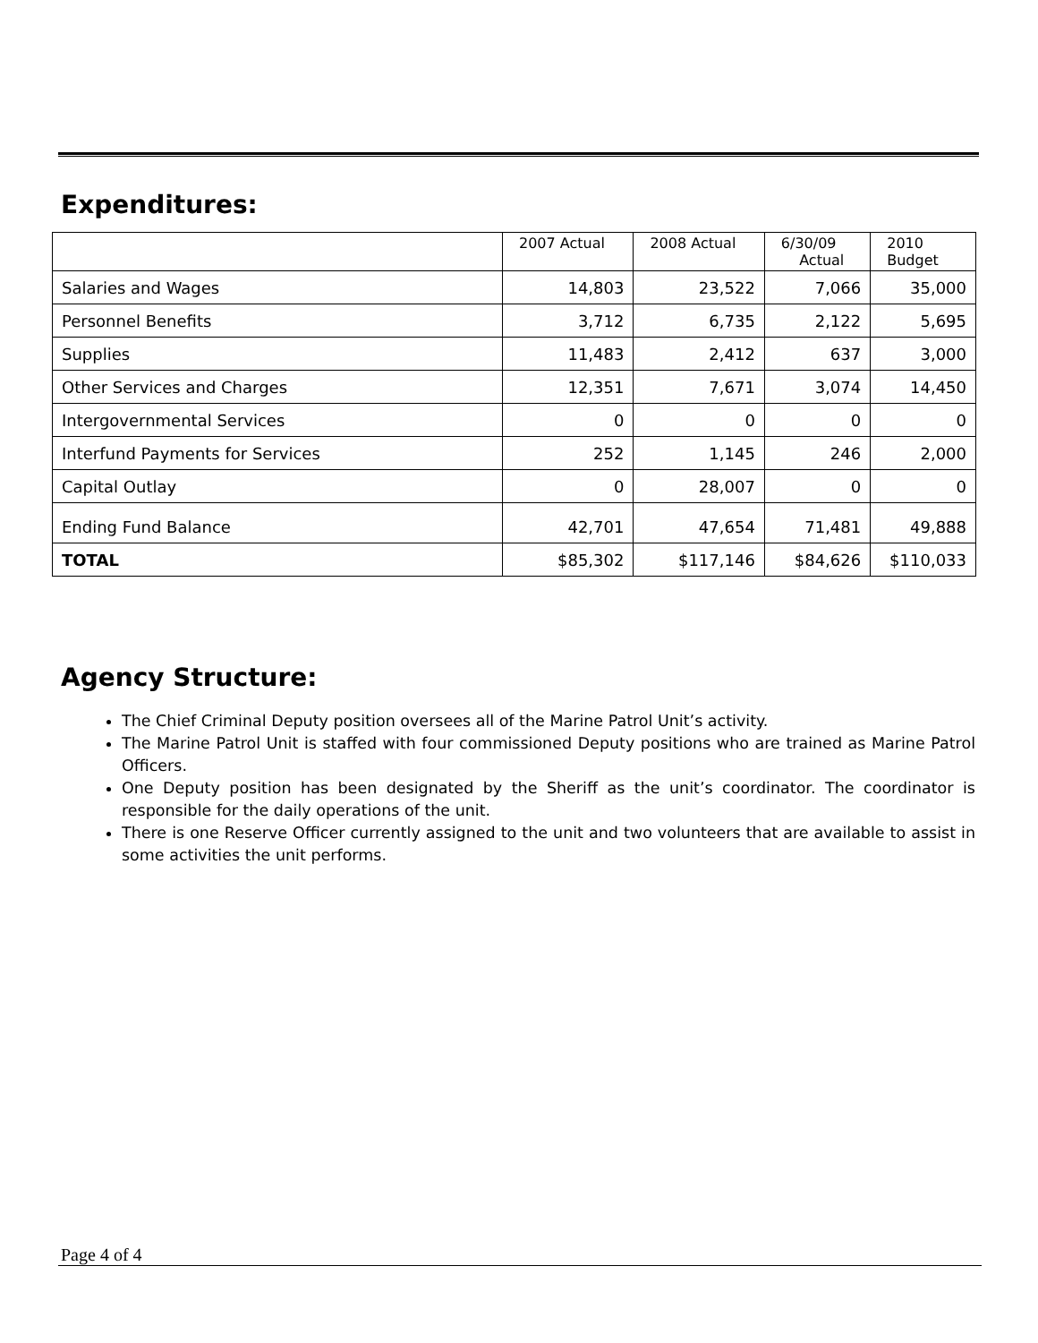Expenditures:
| | 2007 Actual | 2008 Actual | 6/30/09 Actual | 2010 Budget |
| --- | --- | --- | --- | --- |
| Salaries and Wages | 14,803 | 23,522 | 7,066 | 35,000 |
| Personnel Benefits | 3,712 | 6,735 | 2,122 | 5,695 |
| Supplies | 11,483 | 2,412 | 637 | 3,000 |
| Other Services and Charges | 12,351 | 7,671 | 3,074 | 14,450 |
| Intergovernmental Services | 0 | 0 | 0 | 0 |
| Interfund Payments for Services | 252 | 1,145 | 246 | 2,000 |
| Capital Outlay | 0 | 28,007 | 0 | 0 |
| Ending Fund Balance | 42,701 | 47,654 | 71,481 | 49,888 |
| TOTAL | $85,302 | $117,146 | $84,626 | $110,033 |
Agency Structure:
The Chief Criminal Deputy position oversees all of the Marine Patrol Unit’s activity.
The Marine Patrol Unit is staffed with four commissioned Deputy positions who are trained as Marine Patrol Officers.
One Deputy position has been designated by the Sheriff as the unit’s coordinator. The coordinator is responsible for the daily operations of the unit.
There is one Reserve Officer currently assigned to the unit and two volunteers that are available to assist in some activities the unit performs.
Page 4 of 4